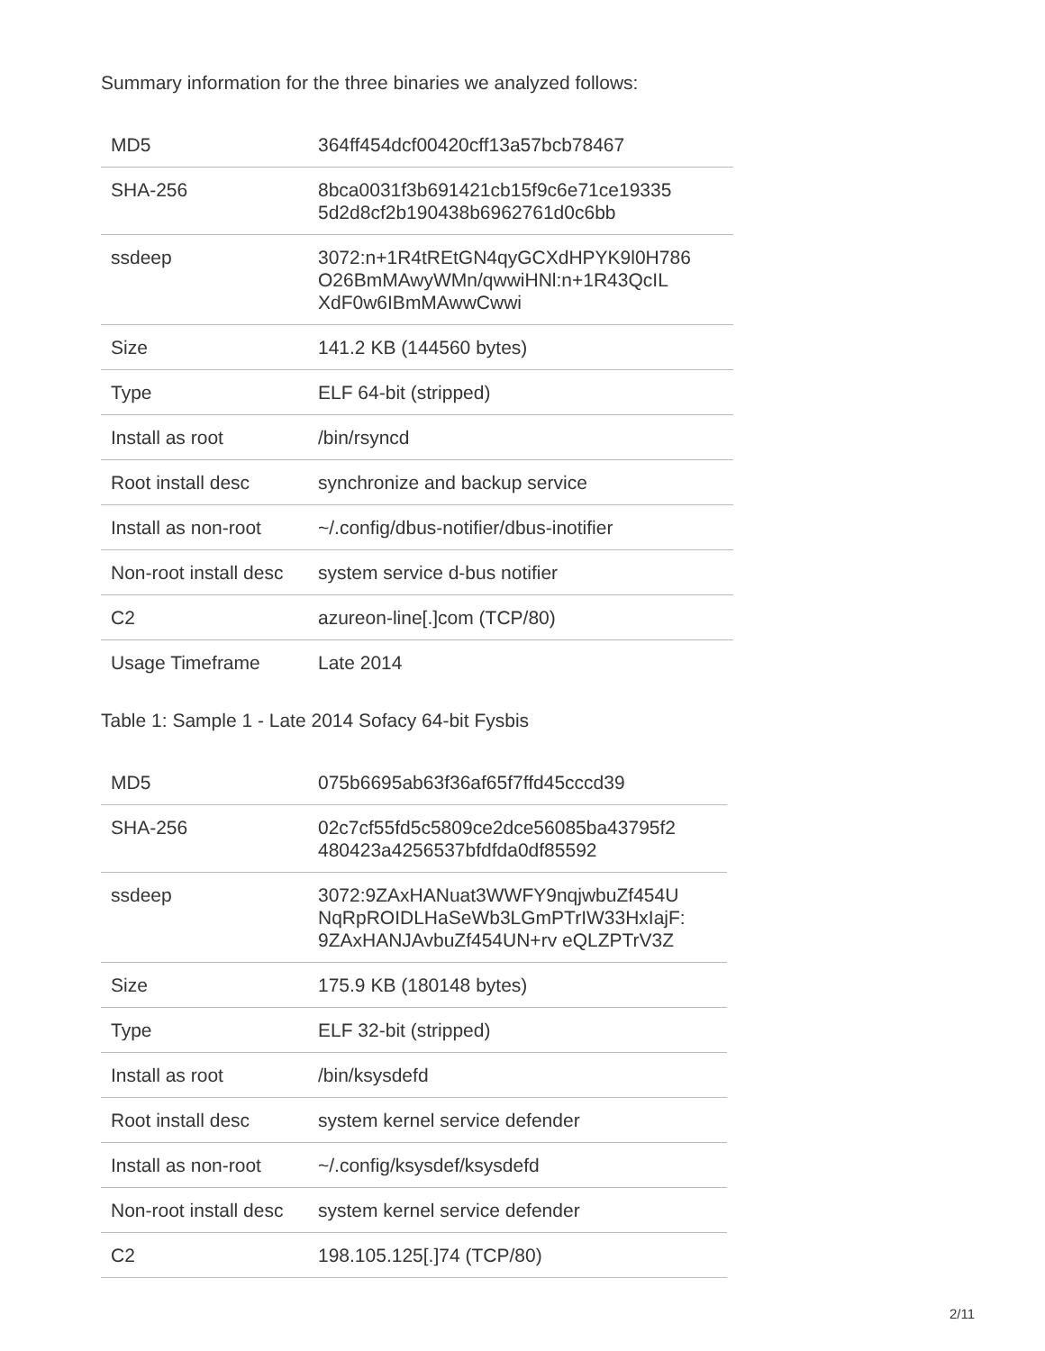Summary information for the three binaries we analyzed follows:
| MD5 | 364ff454dcf00420cff13a57bcb78467 |
| SHA-256 | 8bca0031f3b691421cb15f9c6e71ce19335 5d2d8cf2b190438b6962761d0c6bb |
| ssdeep | 3072:n+1R4tREtGN4qyGCXdHPYK9l0H786 O26BmMAwyWMn/qwwiHNl:n+1R43QcIL XdF0w6IBmMAwwCwwi |
| Size | 141.2 KB (144560 bytes) |
| Type | ELF 64-bit (stripped) |
| Install as root | /bin/rsyncd |
| Root install desc | synchronize and backup service |
| Install as non-root | ~/.config/dbus-notifier/dbus-inotifier |
| Non-root install desc | system service d-bus notifier |
| C2 | azureon-line[.]com (TCP/80) |
| Usage Timeframe | Late 2014 |
Table 1: Sample 1 - Late 2014 Sofacy 64-bit Fysbis
| MD5 | 075b6695ab63f36af65f7ffd45cccd39 |
| SHA-256 | 02c7cf55fd5c5809ce2dce56085ba43795f2 480423a4256537bfdfda0df85592 |
| ssdeep | 3072:9ZAxHANuat3WWFY9nqjwbuZf454U NqRpROIDLHaSeWb3LGmPTrIW33HxIajF: 9ZAxHANJAvbuZf454UN+rv eQLZPTrV3Z |
| Size | 175.9 KB (180148 bytes) |
| Type | ELF 32-bit (stripped) |
| Install as root | /bin/ksysdefd |
| Root install desc | system kernel service defender |
| Install as non-root | ~/.config/ksysdef/ksysdefd |
| Non-root install desc | system kernel service defender |
| C2 | 198.105.125[.]74 (TCP/80) |
2/11